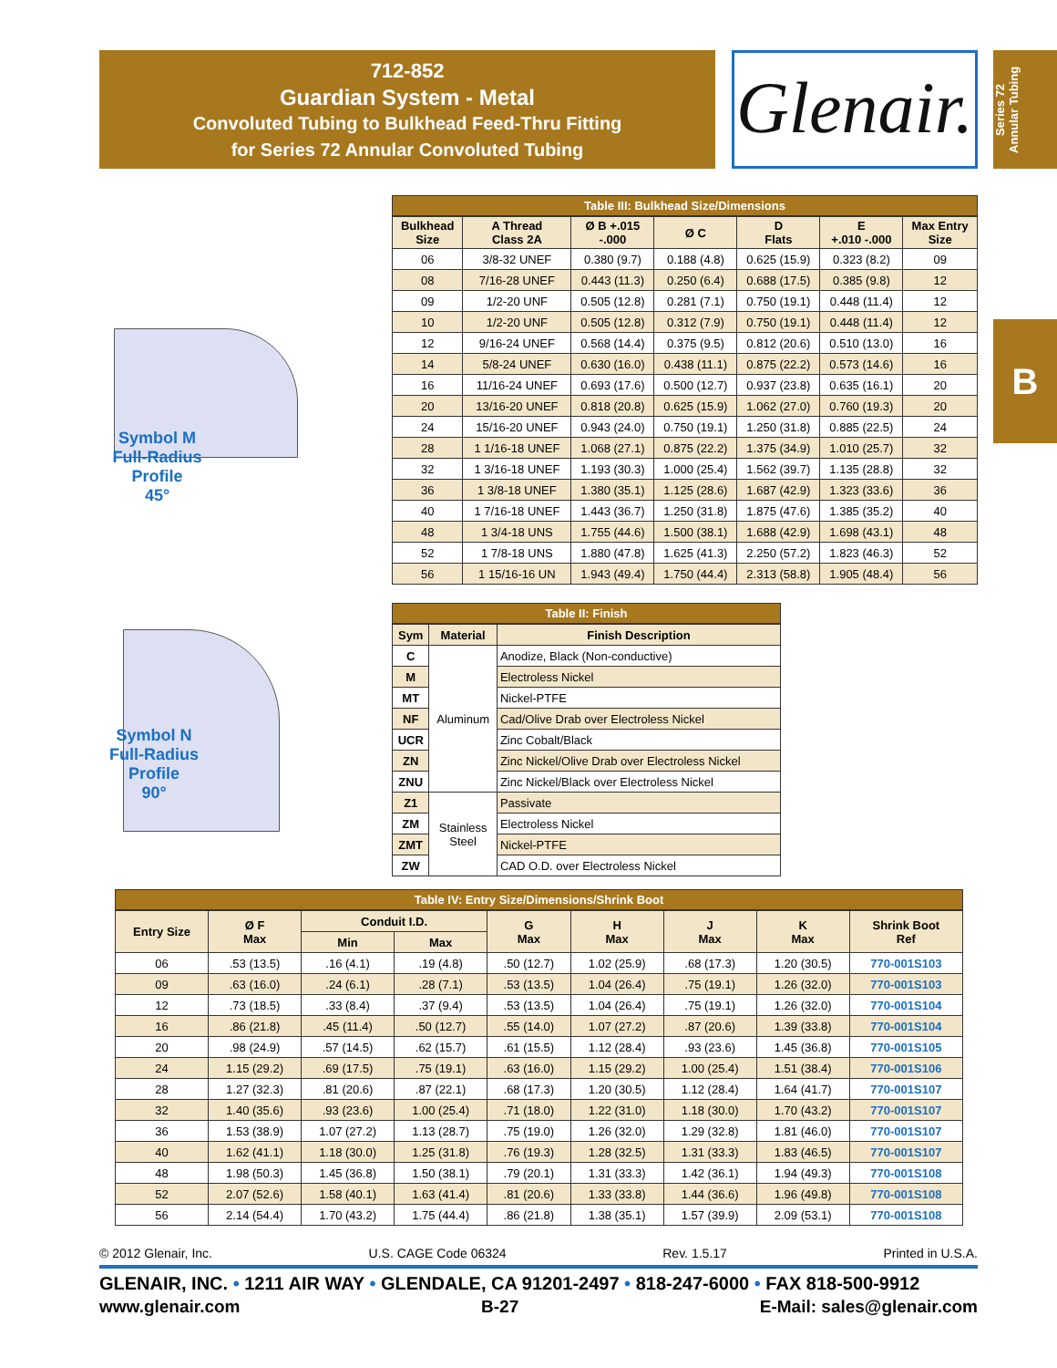712-852
Guardian System - Metal
Convoluted Tubing to Bulkhead Feed-Thru Fitting
for Series 72 Annular Convoluted Tubing
Glenair.
Series 72
Annular Tubing
B
Symbol M
Full-Radius
Profile
45°
Symbol N
Full-Radius
Profile
90°
Table III: Bulkhead Size/Dimensions
| Bulkhead Size | A Thread Class 2A | Ø B +.015 -.000 | Ø C | D Flats | E +.010 -.000 | Max Entry Size |
| --- | --- | --- | --- | --- | --- | --- |
| 06 | 3/8-32 UNEF | 0.380 (9.7) | 0.188 (4.8) | 0.625 (15.9) | 0.323 (8.2) | 09 |
| 08 | 7/16-28 UNEF | 0.443 (11.3) | 0.250 (6.4) | 0.688 (17.5) | 0.385 (9.8) | 12 |
| 09 | 1/2-20 UNF | 0.505 (12.8) | 0.281 (7.1) | 0.750 (19.1) | 0.448 (11.4) | 12 |
| 10 | 1/2-20 UNF | 0.505 (12.8) | 0.312 (7.9) | 0.750 (19.1) | 0.448 (11.4) | 12 |
| 12 | 9/16-24 UNEF | 0.568 (14.4) | 0.375 (9.5) | 0.812 (20.6) | 0.510 (13.0) | 16 |
| 14 | 5/8-24 UNEF | 0.630 (16.0) | 0.438 (11.1) | 0.875 (22.2) | 0.573 (14.6) | 16 |
| 16 | 11/16-24 UNEF | 0.693 (17.6) | 0.500 (12.7) | 0.937 (23.8) | 0.635 (16.1) | 20 |
| 20 | 13/16-20 UNEF | 0.818 (20.8) | 0.625 (15.9) | 1.062 (27.0) | 0.760 (19.3) | 20 |
| 24 | 15/16-20 UNEF | 0.943 (24.0) | 0.750 (19.1) | 1.250 (31.8) | 0.885 (22.5) | 24 |
| 28 | 1 1/16-18 UNEF | 1.068 (27.1) | 0.875 (22.2) | 1.375 (34.9) | 1.010 (25.7) | 32 |
| 32 | 1 3/16-18 UNEF | 1.193 (30.3) | 1.000 (25.4) | 1.562 (39.7) | 1.135 (28.8) | 32 |
| 36 | 1 3/8-18 UNEF | 1.380 (35.1) | 1.125 (28.6) | 1.687 (42.9) | 1.323 (33.6) | 36 |
| 40 | 1 7/16-18 UNEF | 1.443 (36.7) | 1.250 (31.8) | 1.875 (47.6) | 1.385 (35.2) | 40 |
| 48 | 1 3/4-18 UNS | 1.755 (44.6) | 1.500 (38.1) | 1.688 (42.9) | 1.698 (43.1) | 48 |
| 52 | 1 7/8-18 UNS | 1.880 (47.8) | 1.625 (41.3) | 2.250 (57.2) | 1.823 (46.3) | 52 |
| 56 | 1 15/16-16 UN | 1.943 (49.4) | 1.750 (44.4) | 2.313 (58.8) | 1.905 (48.4) | 56 |
Table II: Finish
| Sym | Material | Finish Description |
| --- | --- | --- |
| C | Aluminum | Anodize, Black (Non-conductive) |
| M | | Electroless Nickel |
| MT | | Nickel-PTFE |
| NF | | Cad/Olive Drab over Electroless Nickel |
| UCR | | Zinc Cobalt/Black |
| ZN | | Zinc Nickel/Olive Drab over Electroless Nickel |
| ZNU | | Zinc Nickel/Black over Electroless Nickel |
| Z1 | Stainless Steel | Passivate |
| ZM | | Electroless Nickel |
| ZMT | | Nickel-PTFE |
| ZW | | CAD O.D. over Electroless Nickel |
Table IV: Entry Size/Dimensions/Shrink Boot
| Entry Size | Ø F Max | Conduit I.D. | | G Max | H Max | J Max | K Max | Shrink Boot Ref |
| --- | --- | --- | --- | --- | --- | --- | --- | --- |
| | | Min | Max | | | | | |
| 06 | .53 (13.5) | .16 (4.1) | .19 (4.8) | .50 (12.7) | 1.02 (25.9) | .68 (17.3) | 1.20 (30.5) | 770-001S103 |
| 09 | .63 (16.0) | .24 (6.1) | .28 (7.1) | .53 (13.5) | 1.04 (26.4) | .75 (19.1) | 1.26 (32.0) | 770-001S103 |
| 12 | .73 (18.5) | .33 (8.4) | .37 (9.4) | .53 (13.5) | 1.04 (26.4) | .75 (19.1) | 1.26 (32.0) | 770-001S104 |
| 16 | .86 (21.8) | .45 (11.4) | .50 (12.7) | .55 (14.0) | 1.07 (27.2) | .87 (20.6) | 1.39 (33.8) | 770-001S104 |
| 20 | .98 (24.9) | .57 (14.5) | .62 (15.7) | .61 (15.5) | 1.12 (28.4) | .93 (23.6) | 1.45 (36.8) | 770-001S105 |
| 24 | 1.15 (29.2) | .69 (17.5) | .75 (19.1) | .63 (16.0) | 1.15 (29.2) | 1.00 (25.4) | 1.51 (38.4) | 770-001S106 |
| 28 | 1.27 (32.3) | .81 (20.6) | .87 (22.1) | .68 (17.3) | 1.20 (30.5) | 1.12 (28.4) | 1.64 (41.7) | 770-001S107 |
| 32 | 1.40 (35.6) | .93 (23.6) | 1.00 (25.4) | .71 (18.0) | 1.22 (31.0) | 1.18 (30.0) | 1.70 (43.2) | 770-001S107 |
| 36 | 1.53 (38.9) | 1.07 (27.2) | 1.13 (28.7) | .75 (19.0) | 1.26 (32.0) | 1.29 (32.8) | 1.81 (46.0) | 770-001S107 |
| 40 | 1.62 (41.1) | 1.18 (30.0) | 1.25 (31.8) | .76 (19.3) | 1.28 (32.5) | 1.31 (33.3) | 1.83 (46.5) | 770-001S107 |
| 48 | 1.98 (50.3) | 1.45 (36.8) | 1.50 (38.1) | .79 (20.1) | 1.31 (33.3) | 1.42 (36.1) | 1.94 (49.3) | 770-001S108 |
| 52 | 2.07 (52.6) | 1.58 (40.1) | 1.63 (41.4) | .81 (20.6) | 1.33 (33.8) | 1.44 (36.6) | 1.96 (49.8) | 770-001S108 |
| 56 | 2.14 (54.4) | 1.70 (43.2) | 1.75 (44.4) | .86 (21.8) | 1.38 (35.1) | 1.57 (39.9) | 2.09 (53.1) | 770-001S108 |
© 2012 Glenair, Inc. U.S. CAGE Code 06324 Rev. 1.5.17 Printed in U.S.A.
GLENAIR, INC. • 1211 AIR WAY • GLENDALE, CA 91201-2497 • 818-247-6000 • FAX 818-500-9912
www.glenair.com B-27 E-Mail: sales@glenair.com